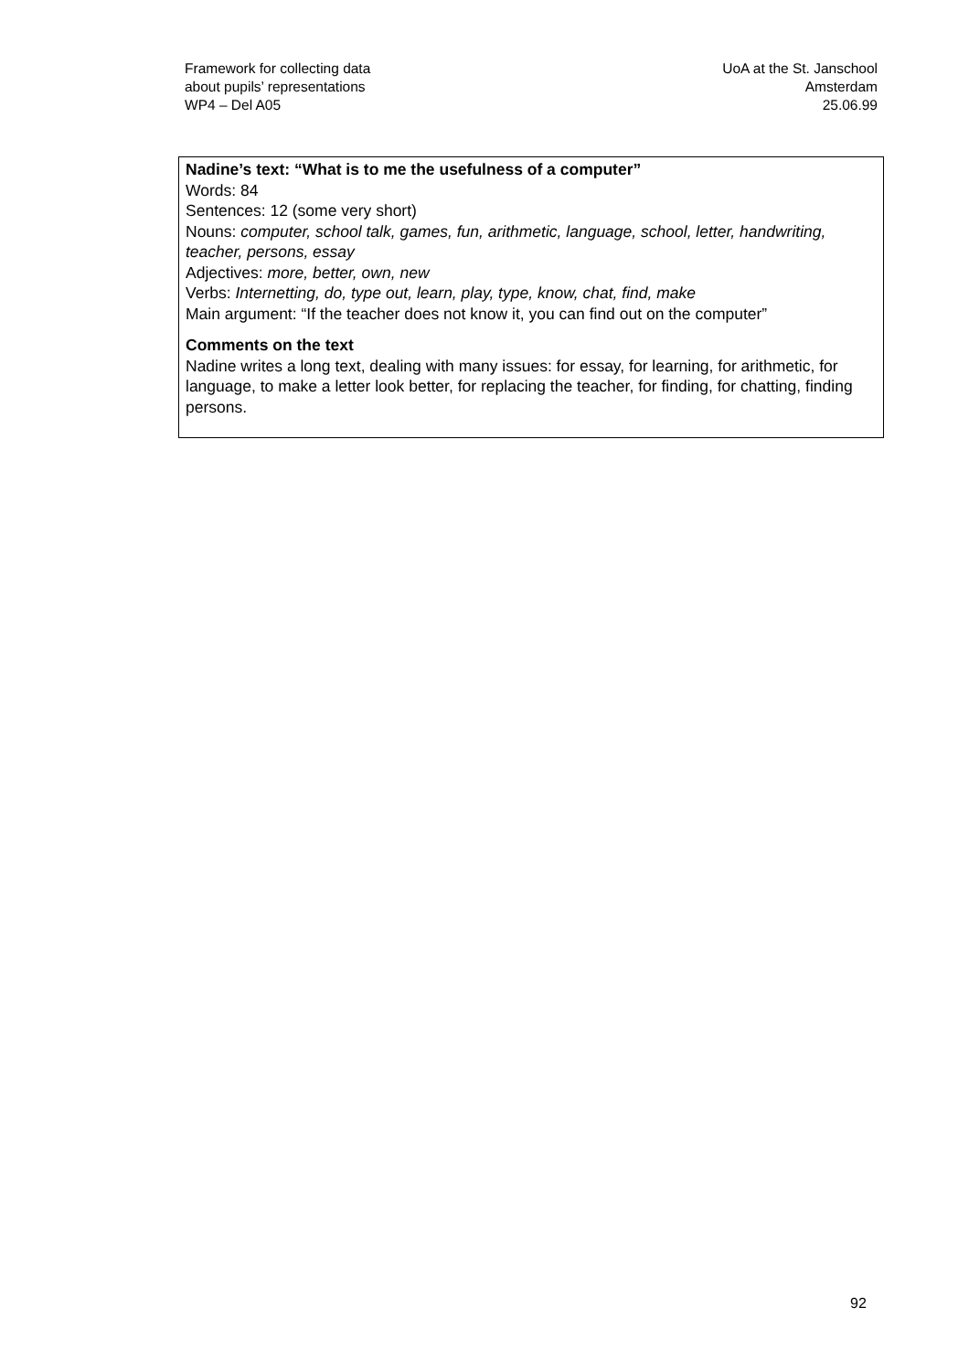Framework for collecting data
about pupils’ representations
WP4 – Del A05
UoA at the St. Janschool
Amsterdam
25.06.99
Nadine’s text: “What is to me the usefulness of a computer”
Words: 84
Sentences: 12 (some very short)
Nouns: computer, school talk, games, fun, arithmetic, language, school, letter, handwriting, teacher, persons, essay
Adjectives: more, better, own, new
Verbs: Internetting, do, type out, learn, play, type, know, chat, find, make
Main argument: “If the teacher does not know it, you can find out on the computer”
Comments on the text
Nadine writes a long text, dealing with many issues: for essay, for learning, for arithmetic, for language, to make a letter look better, for replacing the teacher, for finding, for chatting, finding persons.
92